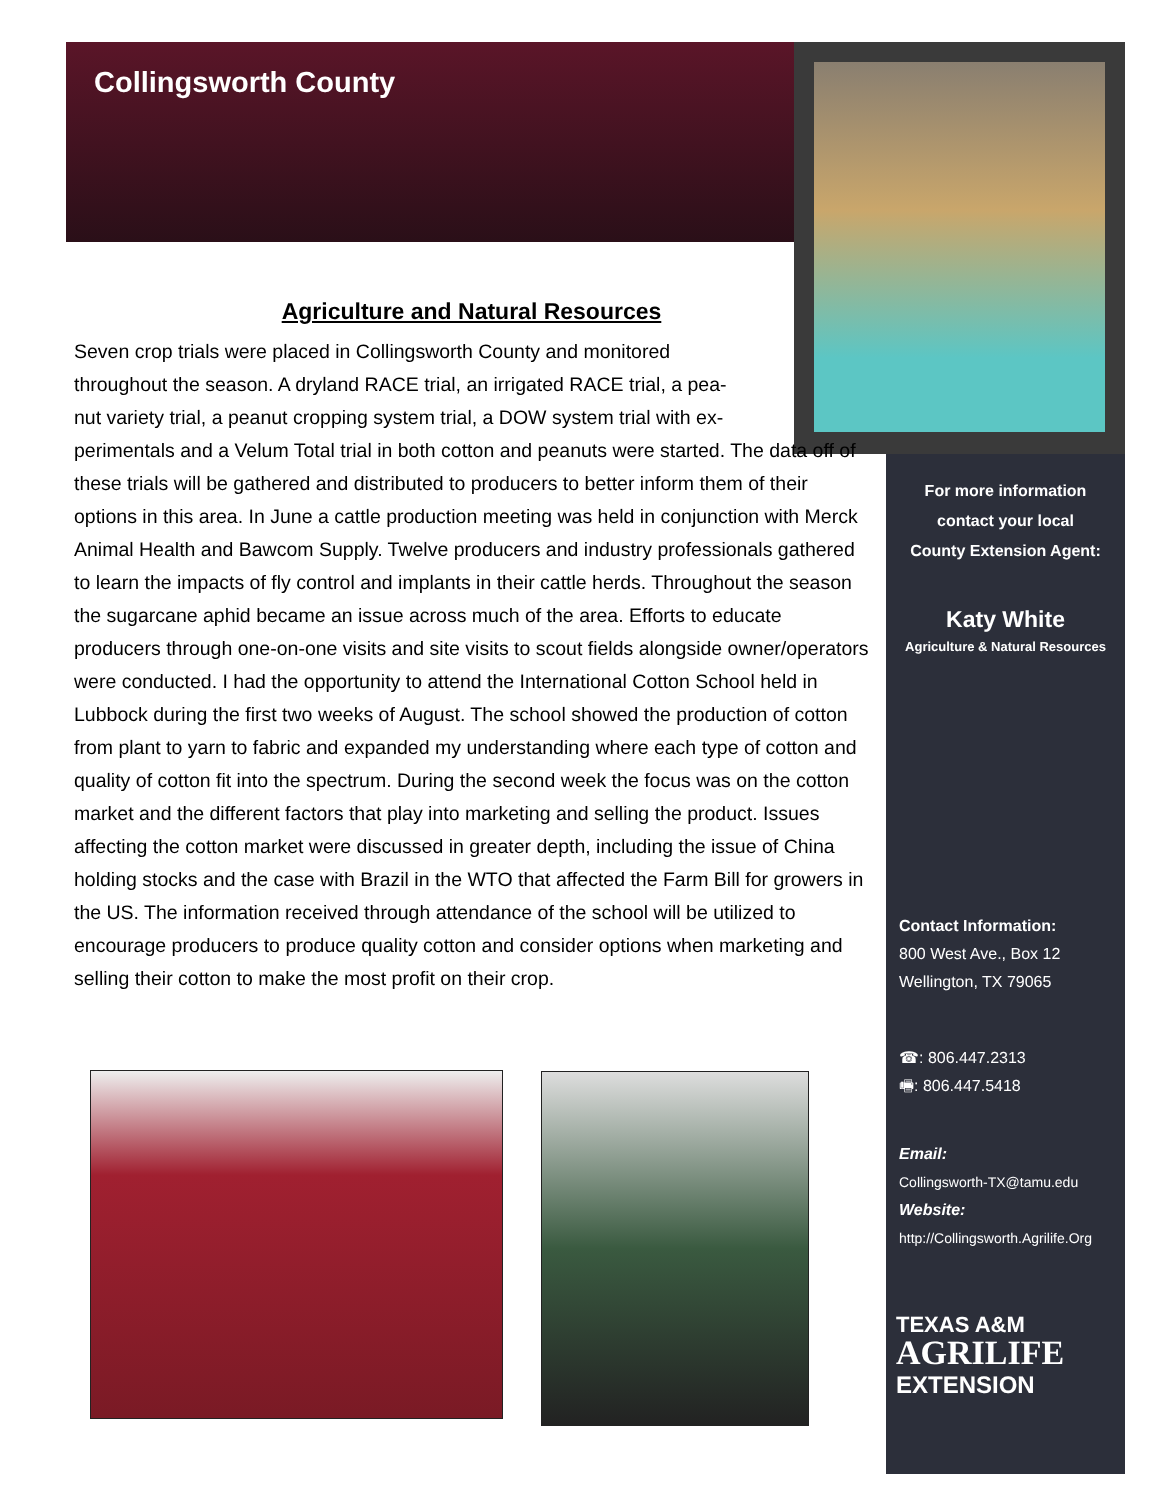Collingsworth County
Agriculture and Natural Resources
Seven crop trials were placed in Collingsworth County and monitored
throughout the season. A dryland RACE trial, an irrigated RACE trial, a pea-
nut variety trial, a peanut cropping system trial, a DOW system trial with ex-
perimentals and a Velum Total trial in both cotton and peanuts were started. The data off of these trials will be gathered and distributed to producers to better inform them of their options in this area. In June a cattle production meeting was held in conjunction with Merck Animal Health and Bawcom Supply. Twelve producers and industry professionals gathered to learn the impacts of fly control and implants in their cattle herds. Throughout the season the sugarcane aphid became an issue across much of the area. Efforts to educate producers through one-on-one visits and site visits to scout fields alongside owner/operators were conducted. I had the opportunity to attend the International Cotton School held in Lubbock during the first two weeks of August. The school showed the production of cotton from plant to yarn to fabric and expanded my understanding where each type of cotton and quality of cotton fit into the spectrum. During the second week the focus was on the cotton market and the different factors that play into marketing and selling the product. Issues affecting the cotton market were discussed in greater depth, including the issue of China holding stocks and the case with Brazil in the WTO that affected the Farm Bill for growers in the US. The information received through attendance of the school will be utilized to encourage producers to produce quality cotton and consider options when marketing and selling their cotton to make the most profit on their crop.
For more information
contact your local
County Extension Agent:
Katy White
Agriculture & Natural Resources
Contact Information:
800 West Ave., Box 12
Wellington, TX 79065
☎: 806.447.2313
🖷: 806.447.5418
Email:
Collingsworth-TX@tamu.edu
Website:
http://Collingsworth.Agrilife.Org
TEXAS A&M
AGRILIFE
EXTENSION